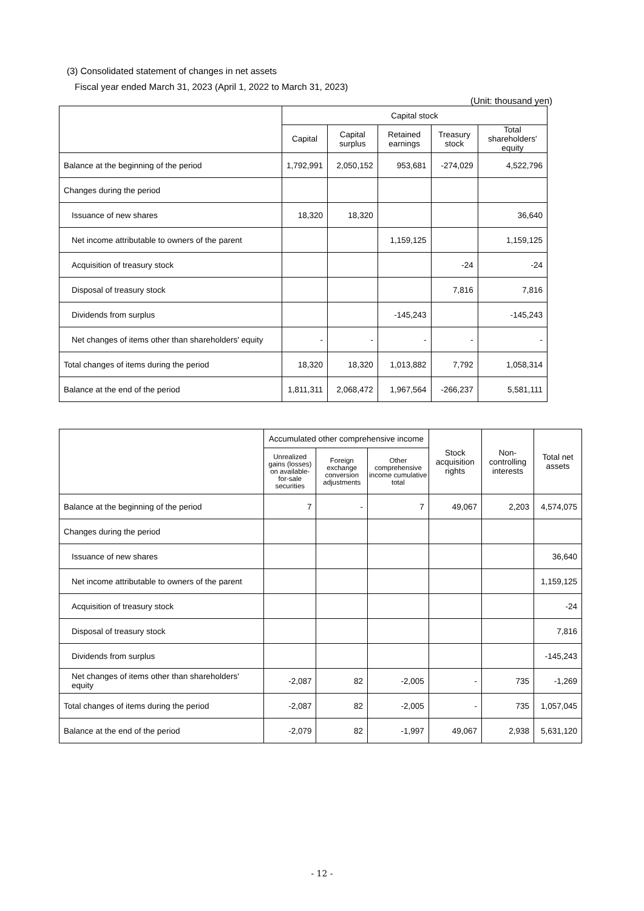(3) Consolidated statement of changes in net assets
Fiscal year ended March 31, 2023 (April 1, 2022 to March 31, 2023)
(Unit: thousand yen)
| | Capital stock | | | | |
| --- | --- | --- | --- | --- | --- |
| | Capital | Capital surplus | Retained earnings | Treasury stock | Total shareholders' equity |
| Balance at the beginning of the period | 1,792,991 | 2,050,152 | 953,681 | -274,029 | 4,522,796 |
| Changes during the period | | | | | |
| Issuance of new shares | 18,320 | 18,320 | | | 36,640 |
| Net income attributable to owners of the parent | | | 1,159,125 | | 1,159,125 |
| Acquisition of treasury stock | | | | -24 | -24 |
| Disposal of treasury stock | | | | 7,816 | 7,816 |
| Dividends from surplus | | | -145,243 | | -145,243 |
| Net changes of items other than shareholders' equity | - | - | - | - | - |
| Total changes of items during the period | 18,320 | 18,320 | 1,013,882 | 7,792 | 1,058,314 |
| Balance at the end of the period | 1,811,311 | 2,068,472 | 1,967,564 | -266,237 | 5,581,111 |
| | Accumulated other comprehensive income | | | Stock acquisition rights | Non-controlling interests | Total net assets |
| --- | --- | --- | --- | --- | --- | --- |
| | Unrealized gains (losses) on available-for-sale securities | Foreign exchange conversion adjustments | Other comprehensive income cumulative total | | | |
| Balance at the beginning of the period | 7 | - | 7 | 49,067 | 2,203 | 4,574,075 |
| Changes during the period | | | | | | |
| Issuance of new shares | | | | | | 36,640 |
| Net income attributable to owners of the parent | | | | | | 1,159,125 |
| Acquisition of treasury stock | | | | | | -24 |
| Disposal of treasury stock | | | | | | 7,816 |
| Dividends from surplus | | | | | | -145,243 |
| Net changes of items other than shareholders' equity | -2,087 | 82 | -2,005 | - | 735 | -1,269 |
| Total changes of items during the period | -2,087 | 82 | -2,005 | - | 735 | 1,057,045 |
| Balance at the end of the period | -2,079 | 82 | -1,997 | 49,067 | 2,938 | 5,631,120 |
- 12 -